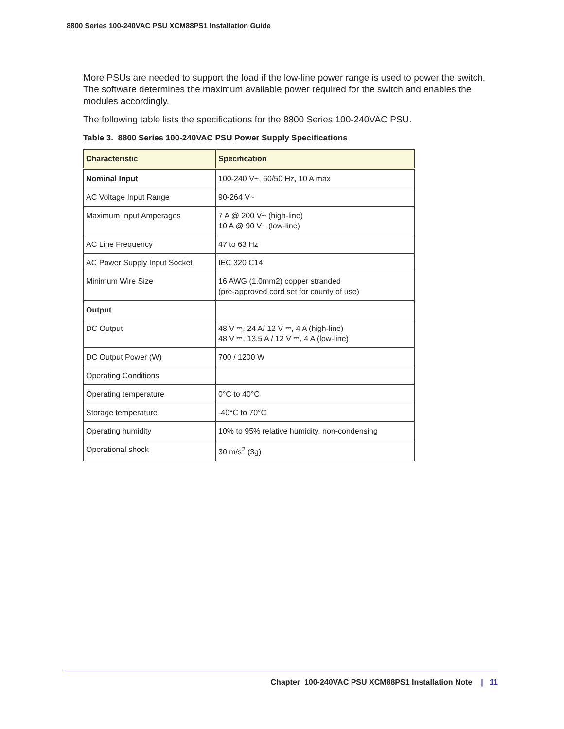8800 Series 100-240VAC PSU XCM88PS1 Installation Guide
More PSUs are needed to support the load if the low-line power range is used to power the switch. The software determines the maximum available power required for the switch and enables the modules accordingly.
The following table lists the specifications for the 8800 Series 100-240VAC PSU.
Table 3. 8800 Series 100-240VAC PSU Power Supply Specifications
| Characteristic | Specification |
| --- | --- |
| Nominal Input | 100-240 V~, 60/50 Hz, 10 A max |
| AC Voltage Input Range | 90-264 V~ |
| Maximum Input Amperages | 7 A @ 200 V~ (high-line) 10 A @ 90 V~ (low-line) |
| AC Line Frequency | 47 to 63 Hz |
| AC Power Supply Input Socket | IEC 320 C14 |
| Minimum Wire Size | 16 AWG (1.0mm2) copper stranded (pre-approved cord set for county of use) |
| Output | |
| DC Output | 48 V ⎓, 24 A/ 12 V ⎓, 4 A (high-line) 48 V ⎓, 13.5 A / 12 V ⎓, 4 A (low-line) |
| DC Output Power (W) | 700 / 1200 W |
| Operating Conditions | |
| Operating temperature | 0°C to 40°C |
| Storage temperature | -40°C to 70°C |
| Operating humidity | 10% to 95% relative humidity, non-condensing |
| Operational shock | 30 m/s<sup>2</sup> (3g) |
Chapter 100-240VAC PSU XCM88PS1 Installation Note | 11